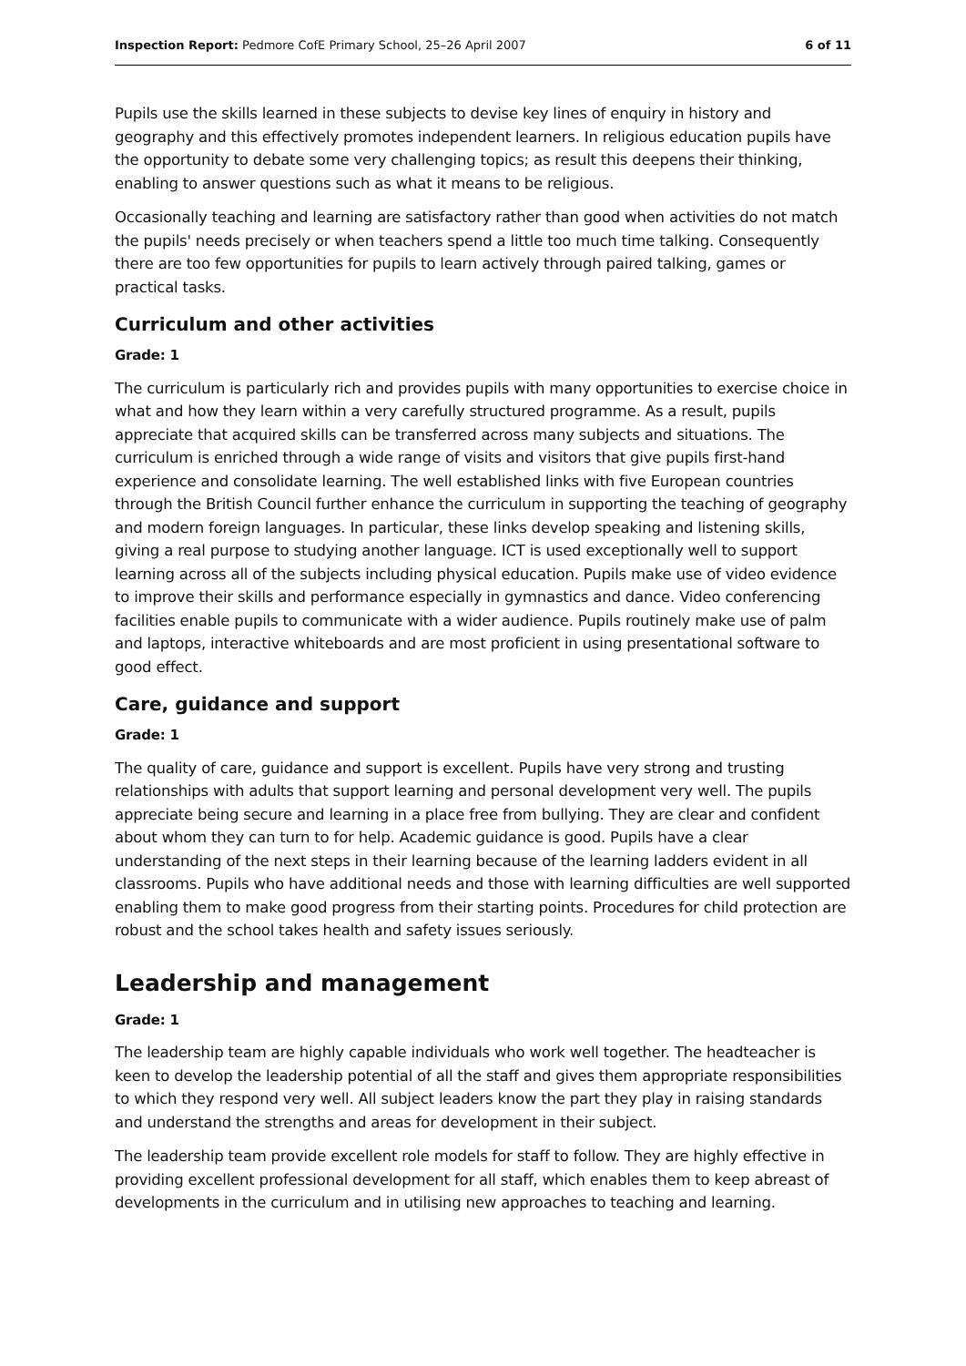Inspection Report: Pedmore CofE Primary School, 25–26 April 2007 6 of 11
Pupils use the skills learned in these subjects to devise key lines of enquiry in history and geography and this effectively promotes independent learners. In religious education pupils have the opportunity to debate some very challenging topics; as result this deepens their thinking, enabling to answer questions such as what it means to be religious.
Occasionally teaching and learning are satisfactory rather than good when activities do not match the pupils' needs precisely or when teachers spend a little too much time talking. Consequently there are too few opportunities for pupils to learn actively through paired talking, games or practical tasks.
Curriculum and other activities
Grade: 1
The curriculum is particularly rich and provides pupils with many opportunities to exercise choice in what and how they learn within a very carefully structured programme. As a result, pupils appreciate that acquired skills can be transferred across many subjects and situations. The curriculum is enriched through a wide range of visits and visitors that give pupils first-hand experience and consolidate learning. The well established links with five European countries through the British Council further enhance the curriculum in supporting the teaching of geography and modern foreign languages. In particular, these links develop speaking and listening skills, giving a real purpose to studying another language. ICT is used exceptionally well to support learning across all of the subjects including physical education. Pupils make use of video evidence to improve their skills and performance especially in gymnastics and dance. Video conferencing facilities enable pupils to communicate with a wider audience. Pupils routinely make use of palm and laptops, interactive whiteboards and are most proficient in using presentational software to good effect.
Care, guidance and support
Grade: 1
The quality of care, guidance and support is excellent. Pupils have very strong and trusting relationships with adults that support learning and personal development very well. The pupils appreciate being secure and learning in a place free from bullying. They are clear and confident about whom they can turn to for help. Academic guidance is good. Pupils have a clear understanding of the next steps in their learning because of the learning ladders evident in all classrooms. Pupils who have additional needs and those with learning difficulties are well supported enabling them to make good progress from their starting points. Procedures for child protection are robust and the school takes health and safety issues seriously.
Leadership and management
Grade: 1
The leadership team are highly capable individuals who work well together. The headteacher is keen to develop the leadership potential of all the staff and gives them appropriate responsibilities to which they respond very well. All subject leaders know the part they play in raising standards and understand the strengths and areas for development in their subject.
The leadership team provide excellent role models for staff to follow. They are highly effective in providing excellent professional development for all staff, which enables them to keep abreast of developments in the curriculum and in utilising new approaches to teaching and learning.